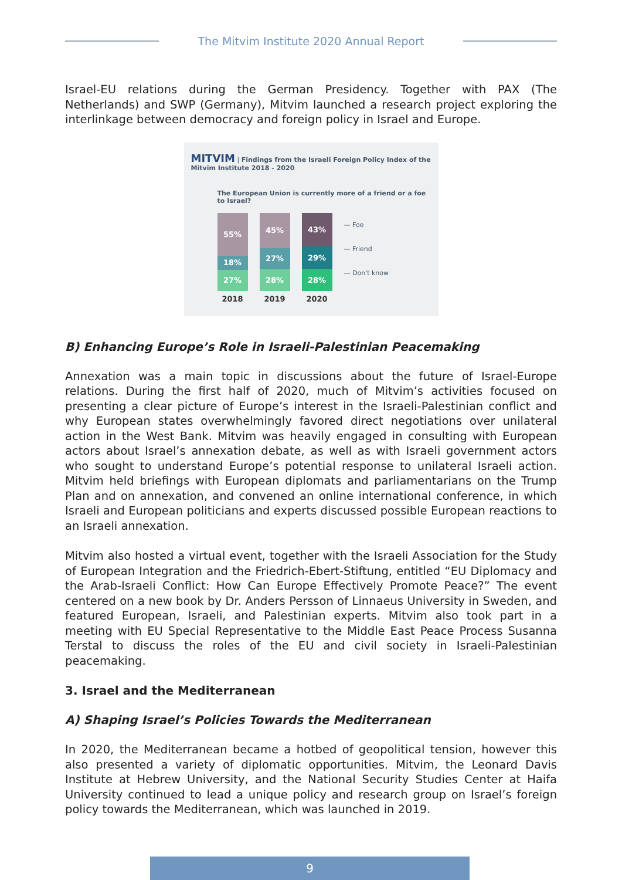The Mitvim Institute 2020 Annual Report
Israel-EU relations during the German Presidency. Together with PAX (The Netherlands) and SWP (Germany), Mitvim launched a research project exploring the interlinkage between democracy and foreign policy in Israel and Europe.
MITVIM | Findings from the Israeli Foreign Policy Index of the Mitvim Institute 2018 - 2020
The European Union is currently more of a friend or a foe to Israel?
55%
18%
27%
2018
45%
27%
28%
2019
43%
29%
28%
2020
— Foe
— Friend
— Don't know
B) Enhancing Europe’s Role in Israeli-Palestinian Peacemaking
Annexation was a main topic in discussions about the future of Israel-Europe relations. During the first half of 2020, much of Mitvim’s activities focused on presenting a clear picture of Europe’s interest in the Israeli-Palestinian conflict and why European states overwhelmingly favored direct negotiations over unilateral action in the West Bank. Mitvim was heavily engaged in consulting with European actors about Israel’s annexation debate, as well as with Israeli government actors who sought to understand Europe’s potential response to unilateral Israeli action. Mitvim held briefings with European diplomats and parliamentarians on the Trump Plan and on annexation, and convened an online international conference, in which Israeli and European politicians and experts discussed possible European reactions to an Israeli annexation.
Mitvim also hosted a virtual event, together with the Israeli Association for the Study of European Integration and the Friedrich-Ebert-Stiftung, entitled “EU Diplomacy and the Arab-Israeli Conflict: How Can Europe Effectively Promote Peace?” The event centered on a new book by Dr. Anders Persson of Linnaeus University in Sweden, and featured European, Israeli, and Palestinian experts. Mitvim also took part in a meeting with EU Special Representative to the Middle East Peace Process Susanna Terstal to discuss the roles of the EU and civil society in Israeli-Palestinian peacemaking.
3. Israel and the Mediterranean
A) Shaping Israel’s Policies Towards the Mediterranean
In 2020, the Mediterranean became a hotbed of geopolitical tension, however this also presented a variety of diplomatic opportunities. Mitvim, the Leonard Davis Institute at Hebrew University, and the National Security Studies Center at Haifa University continued to lead a unique policy and research group on Israel’s foreign policy towards the Mediterranean, which was launched in 2019.
9